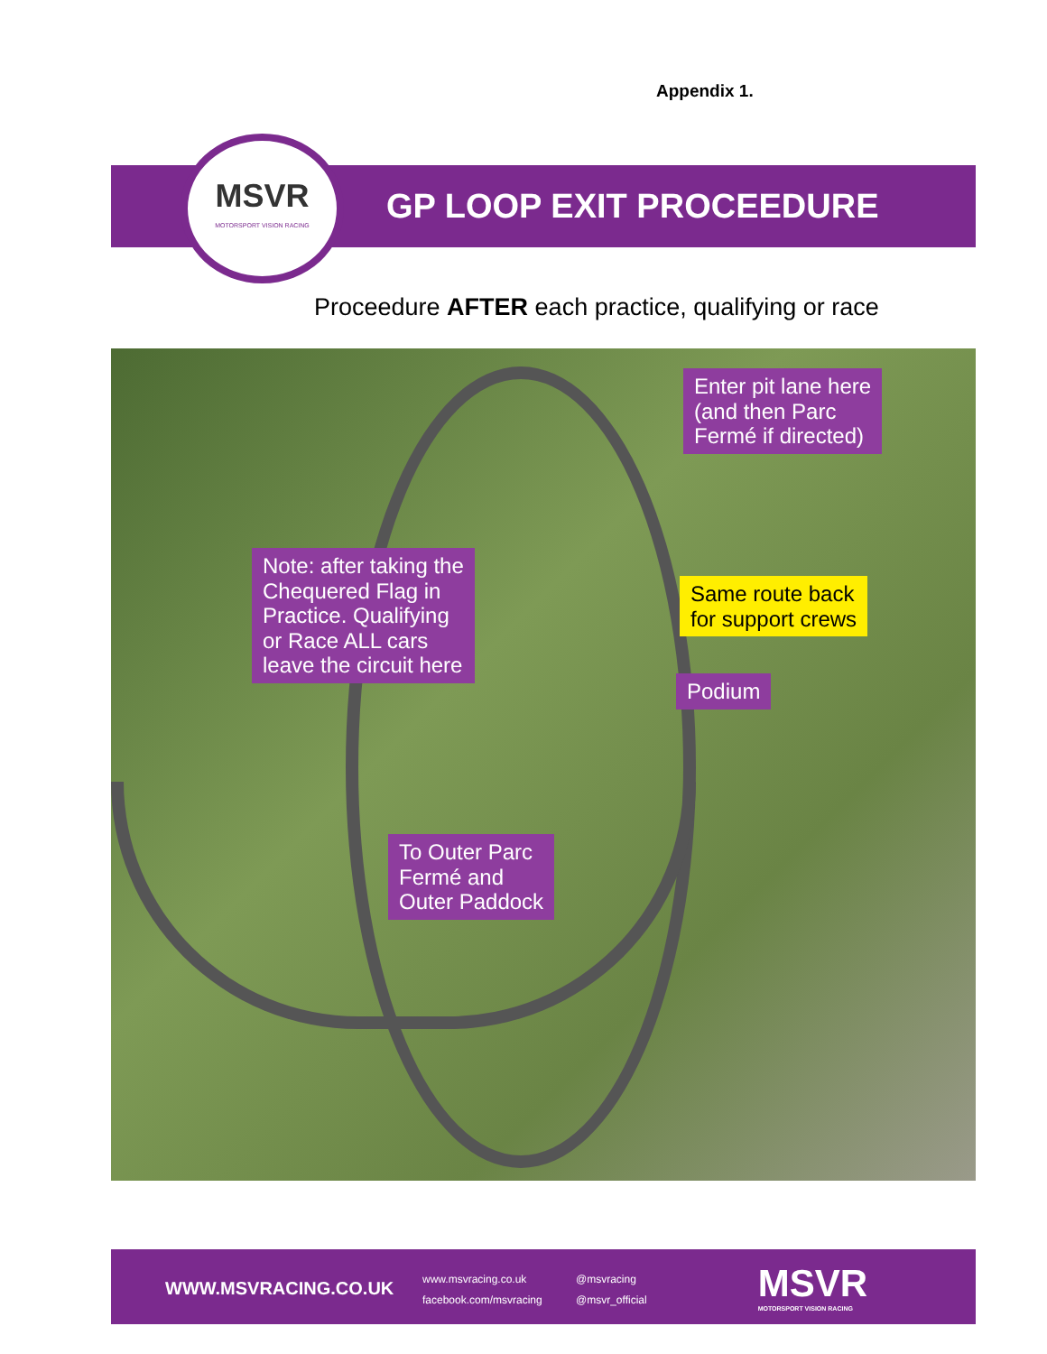Appendix 1.
GP LOOP EXIT PROCEEDURE
MSVR
MOTORSPORT VISION RACING
Proceedure AFTER each practice, qualifying or race
Enter pit lane here
(and then Parc
Fermé if directed)
Note: after taking the
Chequered Flag in
Practice. Qualifying
or Race ALL cars
leave the circuit here
Same route back
for support crews
Podium
To Outer Parc
Fermé and
Outer Paddock
WWW.MSVRACING.CO.UK
www.msvracing.co.uk
facebook.com/msvracing
@msvracing
@msvr_official
MSVR
MOTORSPORT VISION RACING